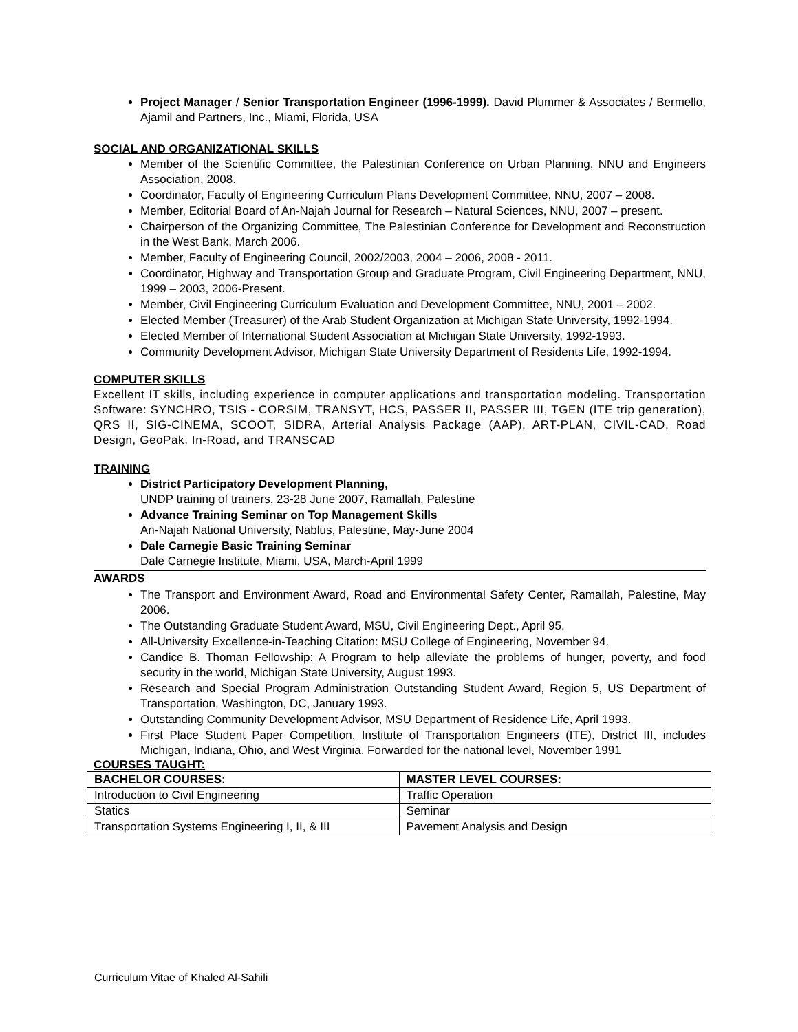Project Manager / Senior Transportation Engineer (1996-1999). David Plummer & Associates / Bermello, Ajamil and Partners, Inc., Miami, Florida, USA
SOCIAL AND ORGANIZATIONAL SKILLS
Member of the Scientific Committee, the Palestinian Conference on Urban Planning, NNU and Engineers Association, 2008.
Coordinator, Faculty of Engineering Curriculum Plans Development Committee, NNU, 2007 – 2008.
Member, Editorial Board of An-Najah Journal for Research – Natural Sciences, NNU, 2007 – present.
Chairperson of the Organizing Committee, The Palestinian Conference for Development and Reconstruction in the West Bank, March 2006.
Member, Faculty of Engineering Council, 2002/2003, 2004 – 2006, 2008 - 2011.
Coordinator, Highway and Transportation Group and Graduate Program, Civil Engineering Department, NNU, 1999 – 2003, 2006-Present.
Member, Civil Engineering Curriculum Evaluation and Development Committee, NNU, 2001 – 2002.
Elected Member (Treasurer) of the Arab Student Organization at Michigan State University, 1992-1994.
Elected Member of International Student Association at Michigan State University, 1992-1993.
Community Development Advisor, Michigan State University Department of Residents Life, 1992-1994.
COMPUTER SKILLS
Excellent IT skills, including experience in computer applications and transportation modeling. Transportation Software: SYNCHRO, TSIS - CORSIM, TRANSYT, HCS, PASSER II, PASSER III, TGEN (ITE trip generation), QRS II, SIG-CINEMA, SCOOT, SIDRA, Arterial Analysis Package (AAP), ART-PLAN, CIVIL-CAD, Road Design, GeoPak, In-Road, and TRANSCAD
TRAINING
District Participatory Development Planning,
UNDP training of trainers, 23-28 June 2007, Ramallah, Palestine
Advance Training Seminar on Top Management Skills
An-Najah National University, Nablus, Palestine, May-June 2004
Dale Carnegie Basic Training Seminar
Dale Carnegie Institute, Miami, USA, March-April 1999
AWARDS
The Transport and Environment Award, Road and Environmental Safety Center, Ramallah, Palestine, May 2006.
The Outstanding Graduate Student Award, MSU, Civil Engineering Dept., April 95.
All-University Excellence-in-Teaching Citation: MSU College of Engineering, November 94.
Candice B. Thoman Fellowship: A Program to help alleviate the problems of hunger, poverty, and food security in the world, Michigan State University, August 1993.
Research and Special Program Administration Outstanding Student Award, Region 5, US Department of Transportation, Washington, DC, January 1993.
Outstanding Community Development Advisor, MSU Department of Residence Life, April 1993.
First Place Student Paper Competition, Institute of Transportation Engineers (ITE), District III, includes Michigan, Indiana, Ohio, and West Virginia. Forwarded for the national level, November 1991
COURSES TAUGHT:
| BACHELOR COURSES: | MASTER LEVEL COURSES: |
| --- | --- |
| Introduction to Civil Engineering | Traffic Operation |
| Statics | Seminar |
| Transportation Systems Engineering I, II, & III | Pavement Analysis and Design |
Curriculum Vitae of Khaled Al-Sahili